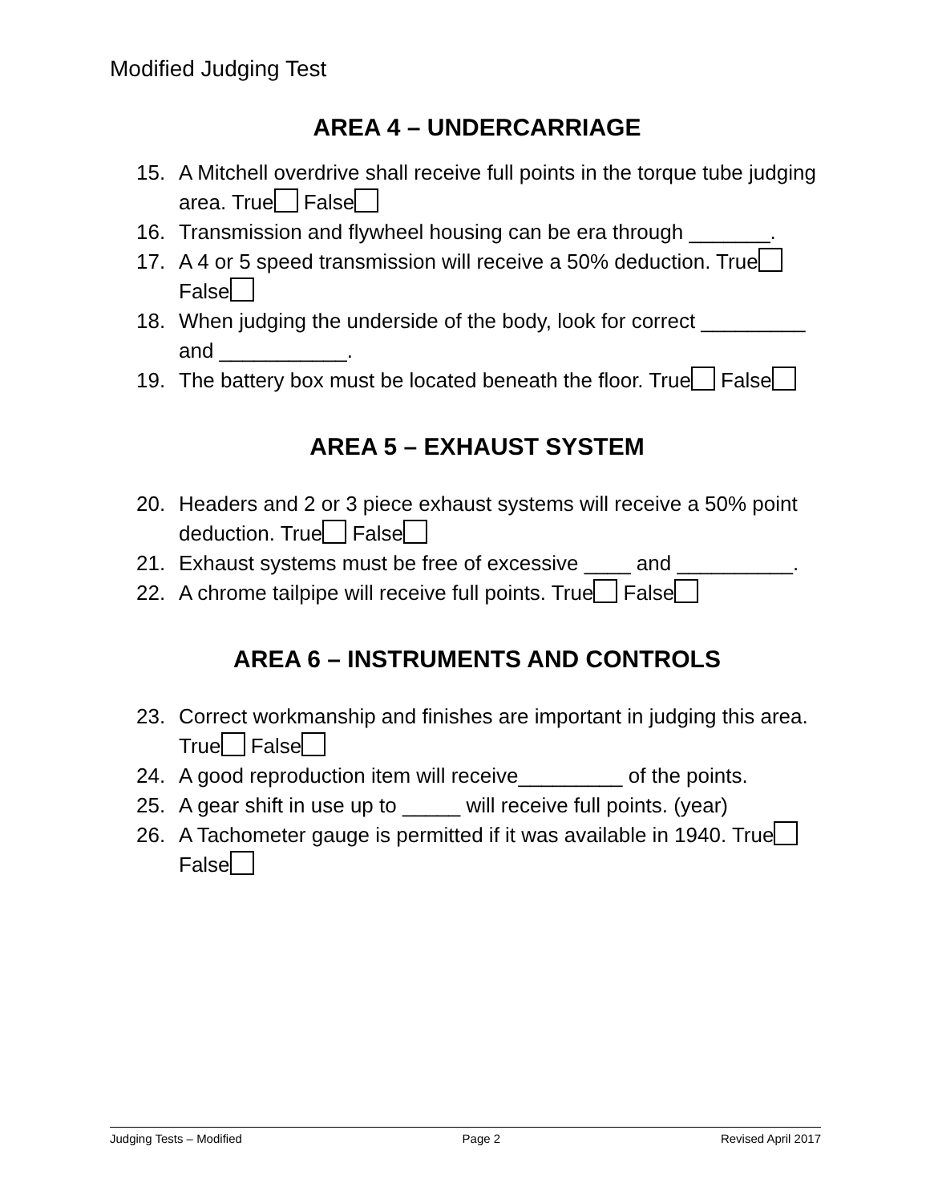Modified Judging Test
AREA 4 – UNDERCARRIAGE
15. A Mitchell overdrive shall receive full points in the torque tube judging area. True False
16. Transmission and flywheel housing can be era through _______.
17. A 4 or 5 speed transmission will receive a 50% deduction. True False
18. When judging the underside of the body, look for correct _________ and ___________.
19. The battery box must be located beneath the floor. True False
AREA 5 – EXHAUST SYSTEM
20. Headers and 2 or 3 piece exhaust systems will receive a 50% point deduction. True False
21. Exhaust systems must be free of excessive ____ and __________.
22. A chrome tailpipe will receive full points. True False
AREA 6 – INSTRUMENTS AND CONTROLS
23. Correct workmanship and finishes are important in judging this area. True False
24. A good reproduction item will receive_________ of the points.
25. A gear shift in use up to _____ will receive full points. (year)
26. A Tachometer gauge is permitted if it was available in 1940. True False
Judging Tests – Modified Page 2 Revised April 2017